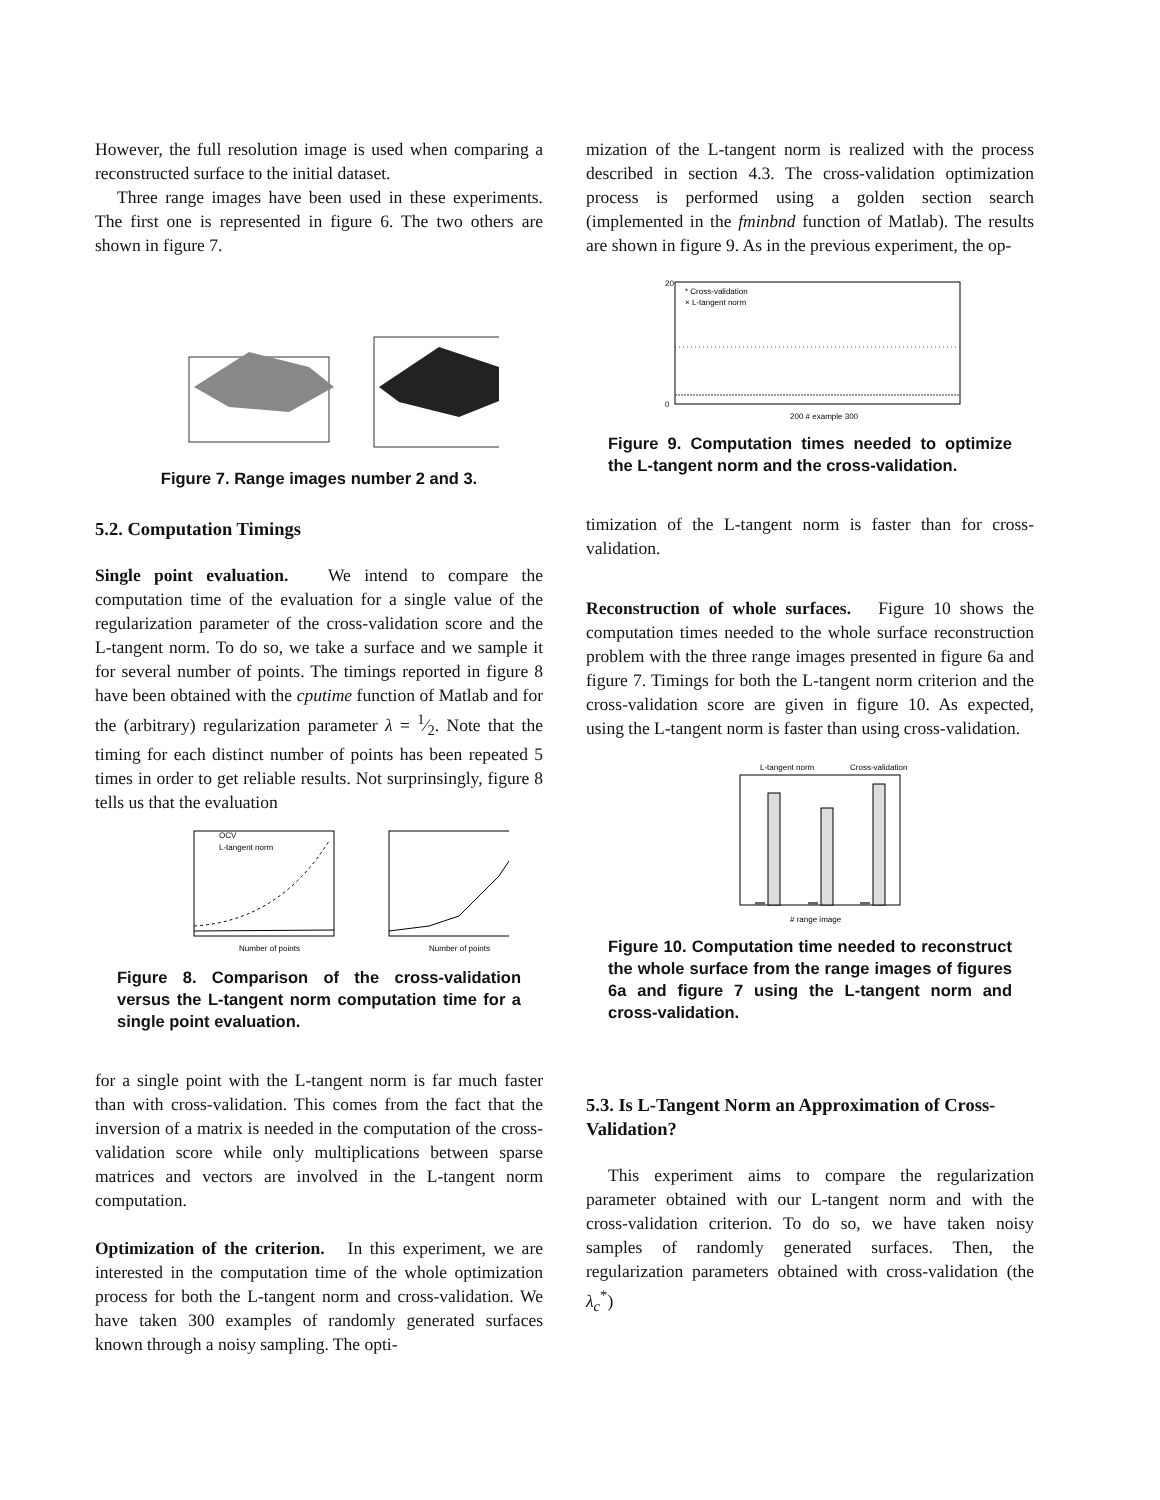However, the full resolution image is used when comparing a reconstructed surface to the initial dataset.
Three range images have been used in these experiments. The first one is represented in figure 6. The two others are shown in figure 7.
Figure 7. Range images number 2 and 3.
5.2. Computation Timings
Single point evaluation. We intend to compare the computation time of the evaluation for a single value of the regularization parameter of the cross-validation score and the L-tangent norm. To do so, we take a surface and we sample it for several number of points. The timings reported in figure 8 have been obtained with the cputime function of Matlab and for the (arbitrary) regularization parameter λ = 1⁄2. Note that the timing for each distinct number of points has been repeated 5 times in order to get reliable results. Not surprinsingly, figure 8 tells us that the evaluation
OCV
L-tangent norm
Number of points
Number of points
Figure 8. Comparison of the cross-validation versus the L-tangent norm computation time for a single point evaluation.
for a single point with the L-tangent norm is far much faster than with cross-validation. This comes from the fact that the inversion of a matrix is needed in the computation of the cross-validation score while only multiplications between sparse matrices and vectors are involved in the L-tangent norm computation.
Optimization of the criterion. In this experiment, we are interested in the computation time of the whole optimization process for both the L-tangent norm and cross-validation. We have taken 300 examples of randomly generated surfaces known through a noisy sampling. The opti-
mization of the L-tangent norm is realized with the process described in section 4.3. The cross-validation optimization process is performed using a golden section search (implemented in the fminbnd function of Matlab). The results are shown in figure 9. As in the previous experiment, the op-
* Cross-validation
× L-tangent norm
20
0
200 # example 300
Figure 9. Computation times needed to optimize the L-tangent norm and the cross-validation.
timization of the L-tangent norm is faster than for cross-validation.
Reconstruction of whole surfaces. Figure 10 shows the computation times needed to the whole surface reconstruction problem with the three range images presented in figure 6a and figure 7. Timings for both the L-tangent norm criterion and the cross-validation score are given in figure 10. As expected, using the L-tangent norm is faster than using cross-validation.
L-tangent norm
Cross-validation
# range image
Figure 10. Computation time needed to reconstruct the whole surface from the range images of figures 6a and figure 7 using the L-tangent norm and cross-validation.
5.3. Is L-Tangent Norm an Approximation of Cross-Validation?
This experiment aims to compare the regularization parameter obtained with our L-tangent norm and with the cross-validation criterion. To do so, we have taken noisy samples of randomly generated surfaces. Then, the regularization parameters obtained with cross-validation (the λ<sub>c</sub><sup>*</sup>)